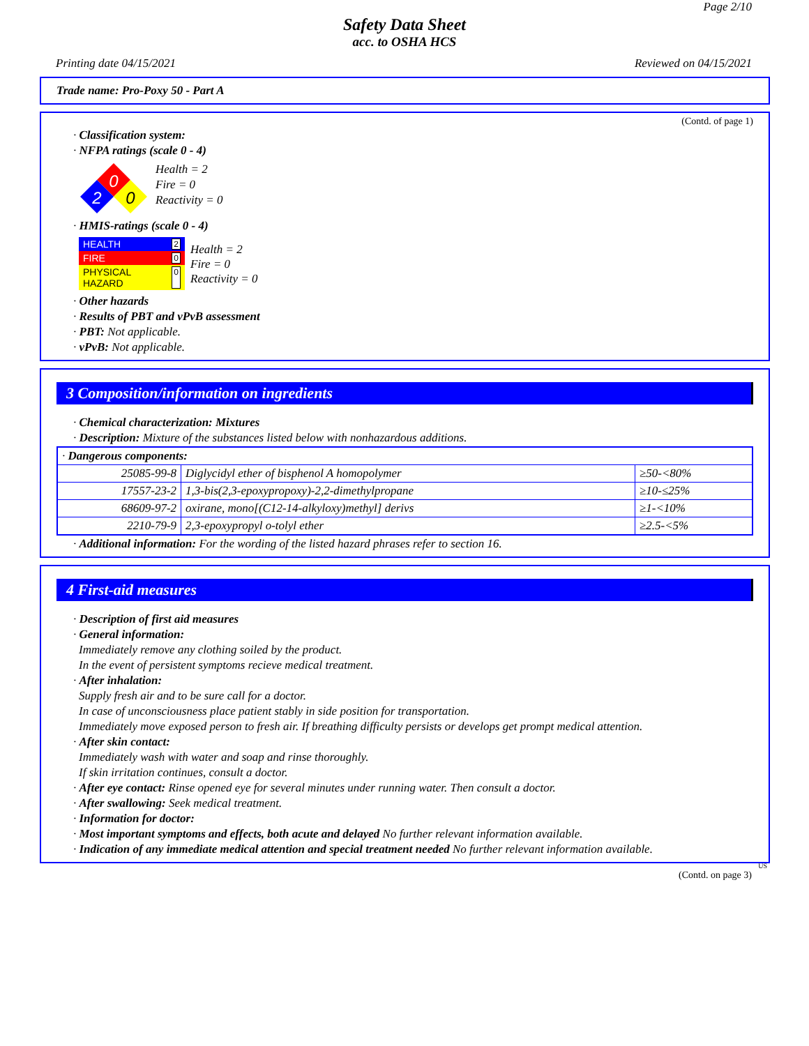Page 2/10
Safety Data Sheet
acc. to OSHA HCS
Printing date 04/15/2021 Reviewed on 04/15/2021
Trade name: Pro-Poxy 50 - Part A
(Contd. of page 1)
· Classification system:
· NFPA ratings (scale 0 - 4)
0
2
0
Health = 2
Fire = 0
Reactivity = 0
· HMIS-ratings (scale 0 - 4)
HEALTH 2
FIRE 0
PHYSICAL HAZARD 0
Health = 2
Fire = 0
Reactivity = 0
· Other hazards
· Results of PBT and vPvB assessment
· PBT: Not applicable.
· vPvB: Not applicable.
3 Composition/information on ingredients
· Chemical characterization: Mixtures
· Description: Mixture of the substances listed below with nonhazardous additions.
| · Dangerous components: | | |
| 25085-99-8 | Diglycidyl ether of bisphenol A homopolymer | ≥50-<80% |
| 17557-23-2 | 1,3-bis(2,3-epoxypropoxy)-2,2-dimethylpropane | ≥10-≤25% |
| 68609-97-2 | oxirane, mono[(C12-14-alkyloxy)methyl] derivs | ≥1-<10% |
| 2210-79-9 | 2,3-epoxypropyl o-tolyl ether | ≥2.5-<5% |
· Additional information: For the wording of the listed hazard phrases refer to section 16.
4 First-aid measures
· Description of first aid measures
· General information:
Immediately remove any clothing soiled by the product.
In the event of persistent symptoms recieve medical treatment.
· After inhalation:
Supply fresh air and to be sure call for a doctor.
In case of unconsciousness place patient stably in side position for transportation.
Immediately move exposed person to fresh air. If breathing difficulty persists or develops get prompt medical attention.
· After skin contact:
Immediately wash with water and soap and rinse thoroughly.
If skin irritation continues, consult a doctor.
· After eye contact: Rinse opened eye for several minutes under running water. Then consult a doctor.
· After swallowing: Seek medical treatment.
· Information for doctor:
· Most important symptoms and effects, both acute and delayed No further relevant information available.
· Indication of any immediate medical attention and special treatment needed No further relevant information available.
US
(Contd. on page 3)